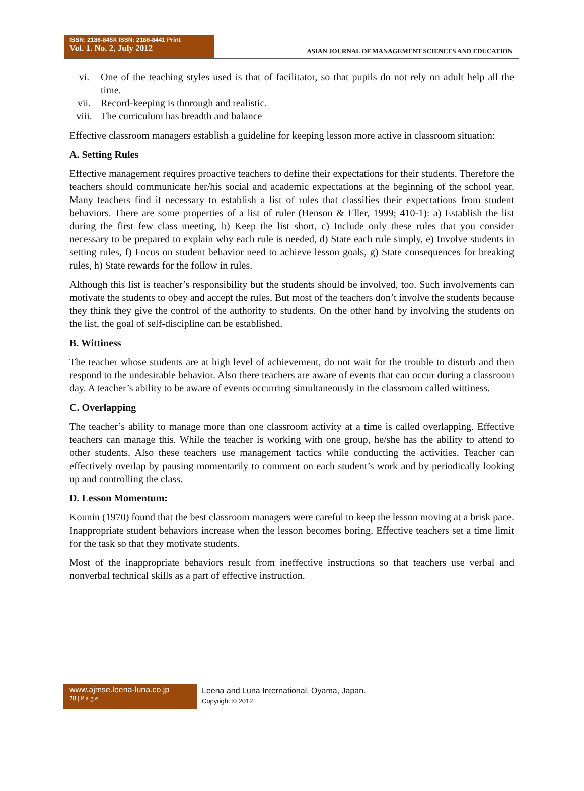ISSN: 2186-845X ISSN: 2186-8441 Print
Vol. 1. No. 2, July 2012
ASIAN JOURNAL OF MANAGEMENT SCIENCES AND EDUCATION
vi. One of the teaching styles used is that of facilitator, so that pupils do not rely on adult help all the time.
vii. Record-keeping is thorough and realistic.
viii. The curriculum has breadth and balance
Effective classroom managers establish a guideline for keeping lesson more active in classroom situation:
A. Setting Rules
Effective management requires proactive teachers to define their expectations for their students. Therefore the teachers should communicate her/his social and academic expectations at the beginning of the school year. Many teachers find it necessary to establish a list of rules that classifies their expectations from student behaviors. There are some properties of a list of ruler (Henson & Eller, 1999; 410-1): a) Establish the list during the first few class meeting, b) Keep the list short, c) Include only these rules that you consider necessary to be prepared to explain why each rule is needed, d) State each rule simply, e) Involve students in setting rules, f) Focus on student behavior need to achieve lesson goals, g) State consequences for breaking rules, h) State rewards for the follow in rules.
Although this list is teacher’s responsibility but the students should be involved, too. Such involvements can motivate the students to obey and accept the rules. But most of the teachers don’t involve the students because they think they give the control of the authority to students. On the other hand by involving the students on the list, the goal of self-discipline can be established.
B. Wittiness
The teacher whose students are at high level of achievement, do not wait for the trouble to disturb and then respond to the undesirable behavior. Also there teachers are aware of events that can occur during a classroom day. A teacher’s ability to be aware of events occurring simultaneously in the classroom called wittiness.
C. Overlapping
The teacher’s ability to manage more than one classroom activity at a time is called overlapping. Effective teachers can manage this. While the teacher is working with one group, he/she has the ability to attend to other students. Also these teachers use management tactics while conducting the activities. Teacher can effectively overlap by pausing momentarily to comment on each student’s work and by periodically looking up and controlling the class.
D. Lesson Momentum:
Kounin (1970) found that the best classroom managers were careful to keep the lesson moving at a brisk pace. Inappropriate student behaviors increase when the lesson becomes boring. Effective teachers set a time limit for the task so that they motivate students.
Most of the inappropriate behaviors result from ineffective instructions so that teachers use verbal and nonverbal technical skills as a part of effective instruction.
www.ajmse.leena-luna.co.jp
78 | P a g e
Leena and Luna International, Oyama, Japan.
Copyright © 2012